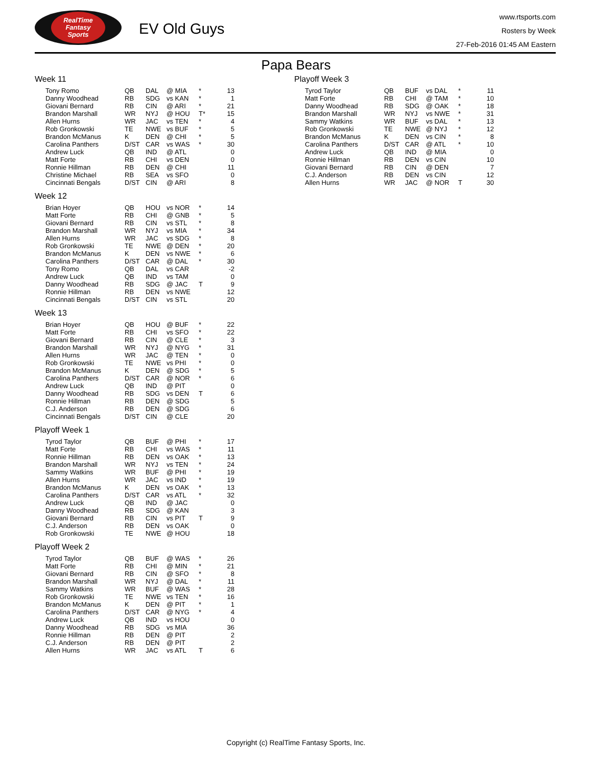RealTime
Fantasy
Sports
EV Old Guys
www.rtsports.com
Rosters by Week
27-Feb-2016 01:45 AM Eastern
Papa Bears
Week 11
| Tony Romo | QB | DAL | @ MIA | * | 13 |
| Danny Woodhead | RB | SDG | vs KAN | * | 1 |
| Giovani Bernard | RB | CIN | @ ARI | * | 21 |
| Brandon Marshall | WR | NYJ | @ HOU | T* | 15 |
| Allen Hurns | WR | JAC | vs TEN | * | 4 |
| Rob Gronkowski | TE | NWE | vs BUF | * | 5 |
| Brandon McManus | K | DEN | @ CHI | * | 5 |
| Carolina Panthers | D/ST | CAR | vs WAS | * | 30 |
| Andrew Luck | QB | IND | @ ATL | | 0 |
| Matt Forte | RB | CHI | vs DEN | | 0 |
| Ronnie Hillman | RB | DEN | @ CHI | | 11 |
| Christine Michael | RB | SEA | vs SFO | | 0 |
| Cincinnati Bengals | D/ST | CIN | @ ARI | | 8 |
Week 12
| Brian Hoyer | QB | HOU | vs NOR | * | 14 |
| Matt Forte | RB | CHI | @ GNB | * | 5 |
| Giovani Bernard | RB | CIN | vs STL | * | 8 |
| Brandon Marshall | WR | NYJ | vs MIA | * | 34 |
| Allen Hurns | WR | JAC | vs SDG | * | 8 |
| Rob Gronkowski | TE | NWE | @ DEN | * | 20 |
| Brandon McManus | K | DEN | vs NWE | * | 6 |
| Carolina Panthers | D/ST | CAR | @ DAL | * | 30 |
| Tony Romo | QB | DAL | vs CAR | | -2 |
| Andrew Luck | QB | IND | vs TAM | | 0 |
| Danny Woodhead | RB | SDG | @ JAC | T | 9 |
| Ronnie Hillman | RB | DEN | vs NWE | | 12 |
| Cincinnati Bengals | D/ST | CIN | vs STL | | 20 |
Week 13
| Brian Hoyer | QB | HOU | @ BUF | * | 22 |
| Matt Forte | RB | CHI | vs SFO | * | 22 |
| Giovani Bernard | RB | CIN | @ CLE | * | 3 |
| Brandon Marshall | WR | NYJ | @ NYG | * | 31 |
| Allen Hurns | WR | JAC | @ TEN | * | 0 |
| Rob Gronkowski | TE | NWE | vs PHI | * | 0 |
| Brandon McManus | K | DEN | @ SDG | * | 5 |
| Carolina Panthers | D/ST | CAR | @ NOR | * | 6 |
| Andrew Luck | QB | IND | @ PIT | | 0 |
| Danny Woodhead | RB | SDG | vs DEN | T | 6 |
| Ronnie Hillman | RB | DEN | @ SDG | | 5 |
| C.J. Anderson | RB | DEN | @ SDG | | 6 |
| Cincinnati Bengals | D/ST | CIN | @ CLE | | 20 |
Playoff Week 1
| Tyrod Taylor | QB | BUF | @ PHI | * | 17 |
| Matt Forte | RB | CHI | vs WAS | * | 11 |
| Ronnie Hillman | RB | DEN | vs OAK | * | 13 |
| Brandon Marshall | WR | NYJ | vs TEN | * | 24 |
| Sammy Watkins | WR | BUF | @ PHI | * | 19 |
| Allen Hurns | WR | JAC | vs IND | * | 19 |
| Brandon McManus | K | DEN | vs OAK | * | 13 |
| Carolina Panthers | D/ST | CAR | vs ATL | * | 32 |
| Andrew Luck | QB | IND | @ JAC | | 0 |
| Danny Woodhead | RB | SDG | @ KAN | | 3 |
| Giovani Bernard | RB | CIN | vs PIT | T | 9 |
| C.J. Anderson | RB | DEN | vs OAK | | 0 |
| Rob Gronkowski | TE | NWE | @ HOU | | 18 |
Playoff Week 2
| Tyrod Taylor | QB | BUF | @ WAS | * | 26 |
| Matt Forte | RB | CHI | @ MIN | * | 21 |
| Giovani Bernard | RB | CIN | @ SFO | * | 8 |
| Brandon Marshall | WR | NYJ | @ DAL | * | 11 |
| Sammy Watkins | WR | BUF | @ WAS | * | 28 |
| Rob Gronkowski | TE | NWE | vs TEN | * | 16 |
| Brandon McManus | K | DEN | @ PIT | * | 1 |
| Carolina Panthers | D/ST | CAR | @ NYG | * | 4 |
| Andrew Luck | QB | IND | vs HOU | | 0 |
| Danny Woodhead | RB | SDG | vs MIA | | 36 |
| Ronnie Hillman | RB | DEN | @ PIT | | 2 |
| C.J. Anderson | RB | DEN | @ PIT | | 2 |
| Allen Hurns | WR | JAC | vs ATL | T | 6 |
Playoff Week 3
| Tyrod Taylor | QB | BUF | vs DAL | * | 11 |
| Matt Forte | RB | CHI | @ TAM | * | 10 |
| Danny Woodhead | RB | SDG | @ OAK | * | 18 |
| Brandon Marshall | WR | NYJ | vs NWE | * | 31 |
| Sammy Watkins | WR | BUF | vs DAL | * | 13 |
| Rob Gronkowski | TE | NWE | @ NYJ | * | 12 |
| Brandon McManus | K | DEN | vs CIN | * | 8 |
| Carolina Panthers | D/ST | CAR | @ ATL | * | 10 |
| Andrew Luck | QB | IND | @ MIA | | 0 |
| Ronnie Hillman | RB | DEN | vs CIN | | 10 |
| Giovani Bernard | RB | CIN | @ DEN | | 7 |
| C.J. Anderson | RB | DEN | vs CIN | | 12 |
| Allen Hurns | WR | JAC | @ NOR | T | 30 |
Copyright (c) RealTime Fantasy Sports, Inc.